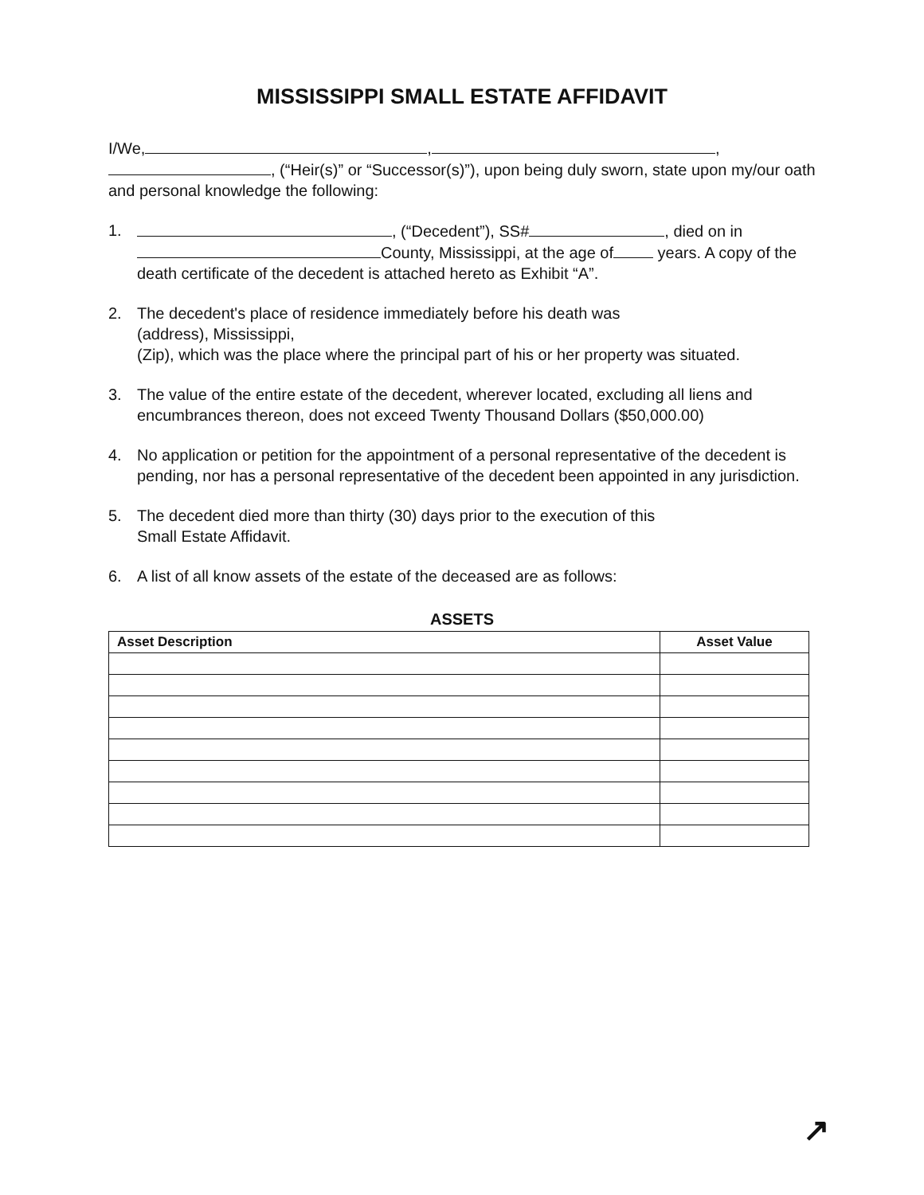MISSISSIPPI SMALL ESTATE AFFIDAVIT
I/We, , ,
, (“Heir(s)” or “Successor(s)”), upon being duly sworn, state upon my/our oath and personal knowledge the following:
1. , (“Decedent”), SS# , died on in County, Mississippi, at the age of years. A copy of the death certificate of the decedent is attached hereto as Exhibit “A”.
2. The decedent's place of residence immediately before his death was
(address), Mississippi,
(Zip), which was the place where the principal part of his or her property was situated.
3. The value of the entire estate of the decedent, wherever located, excluding all liens and encumbrances thereon, does not exceed Twenty Thousand Dollars ($50,000.00)
4. No application or petition for the appointment of a personal representative of the decedent is pending, nor has a personal representative of the decedent been appointed in any jurisdiction.
5. The decedent died more than thirty (30) days prior to the execution of this
Small Estate Affidavit.
6. A list of all know assets of the estate of the deceased are as follows:
ASSETS
| Asset Description | Asset Value |
| --- | --- |
↗